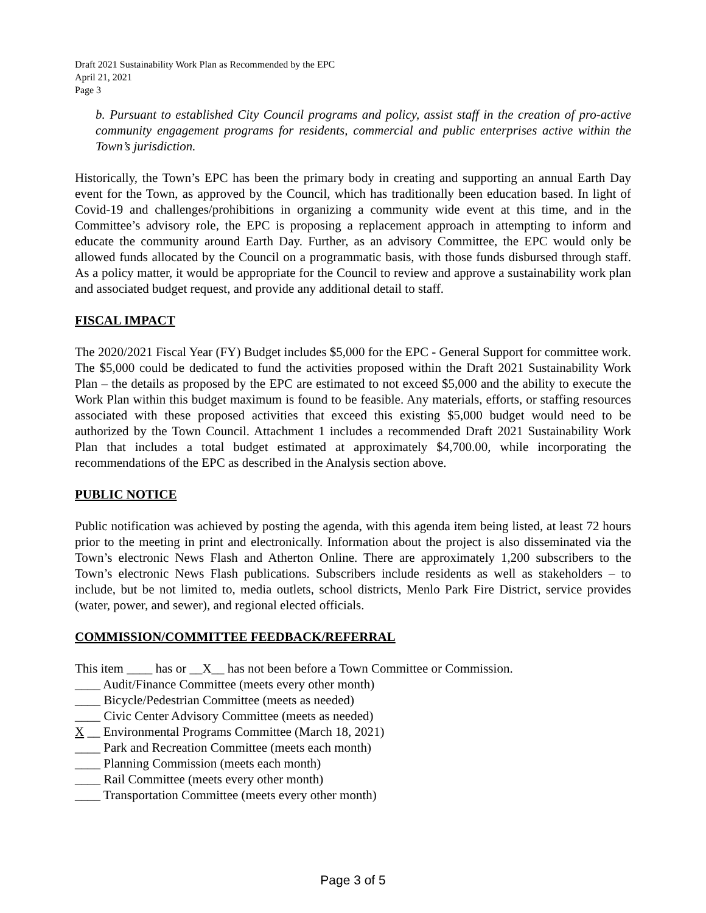Draft 2021 Sustainability Work Plan as Recommended by the EPC
April 21, 2021
Page 3
b. Pursuant to established City Council programs and policy, assist staff in the creation of pro-active community engagement programs for residents, commercial and public enterprises active within the Town’s jurisdiction.
Historically, the Town’s EPC has been the primary body in creating and supporting an annual Earth Day event for the Town, as approved by the Council, which has traditionally been education based. In light of Covid-19 and challenges/prohibitions in organizing a community wide event at this time, and in the Committee’s advisory role, the EPC is proposing a replacement approach in attempting to inform and educate the community around Earth Day. Further, as an advisory Committee, the EPC would only be allowed funds allocated by the Council on a programmatic basis, with those funds disbursed through staff. As a policy matter, it would be appropriate for the Council to review and approve a sustainability work plan and associated budget request, and provide any additional detail to staff.
FISCAL IMPACT
The 2020/2021 Fiscal Year (FY) Budget includes $5,000 for the EPC - General Support for committee work. The $5,000 could be dedicated to fund the activities proposed within the Draft 2021 Sustainability Work Plan – the details as proposed by the EPC are estimated to not exceed $5,000 and the ability to execute the Work Plan within this budget maximum is found to be feasible. Any materials, efforts, or staffing resources associated with these proposed activities that exceed this existing $5,000 budget would need to be authorized by the Town Council. Attachment 1 includes a recommended Draft 2021 Sustainability Work Plan that includes a total budget estimated at approximately $4,700.00, while incorporating the recommendations of the EPC as described in the Analysis section above.
PUBLIC NOTICE
Public notification was achieved by posting the agenda, with this agenda item being listed, at least 72 hours prior to the meeting in print and electronically. Information about the project is also disseminated via the Town’s electronic News Flash and Atherton Online. There are approximately 1,200 subscribers to the Town’s electronic News Flash publications. Subscribers include residents as well as stakeholders – to include, but be not limited to, media outlets, school districts, Menlo Park Fire District, service provides (water, power, and sewer), and regional elected officials.
COMMISSION/COMMITTEE FEEDBACK/REFERRAL
This item ____ has or __X__ has not been before a Town Committee or Commission.
____ Audit/Finance Committee (meets every other month)
____ Bicycle/Pedestrian Committee (meets as needed)
____ Civic Center Advisory Committee (meets as needed)
X __ Environmental Programs Committee (March 18, 2021)
____ Park and Recreation Committee (meets each month)
____ Planning Commission (meets each month)
____ Rail Committee (meets every other month)
____ Transportation Committee (meets every other month)
Page 3 of 5